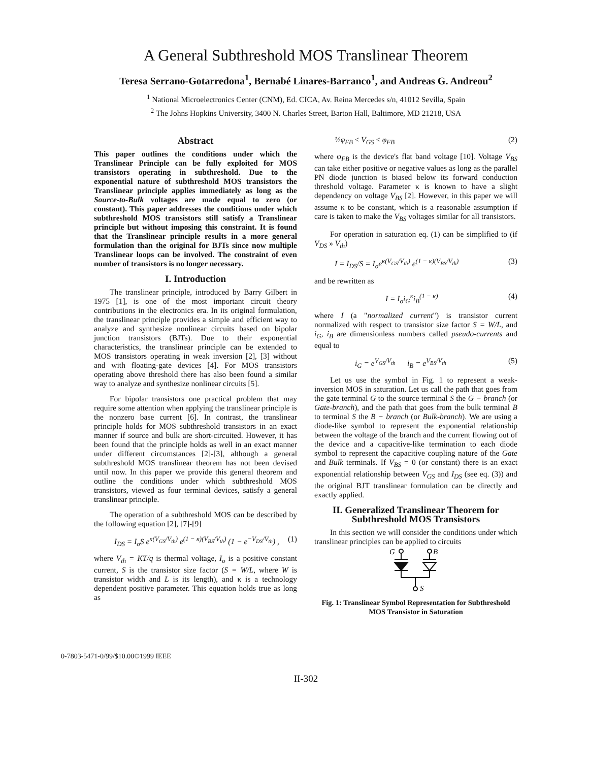A General Subthreshold MOS Translinear Theorem
Teresa Serrano-Gotarredona<sup>1</sup>, Bernabé Linares-Barranco<sup>1</sup>, and Andreas G. Andreou<sup>2</sup>
<sup>1</sup> National Microelectronics Center (CNM), Ed. CICA, Av. Reina Mercedes s/n, 41012 Sevilla, Spain
<sup>2</sup> The Johns Hopkins University, 3400 N. Charles Street, Barton Hall, Baltimore, MD 21218, USA
Abstract
This paper outlines the conditions under which the Translinear Principle can be fully exploited for MOS transistors operating in subthreshold. Due to the exponential nature of subthreshold MOS transistors the Translinear principle applies immediately as long as the Source-to-Bulk voltages are made equal to zero (or constant). This paper addresses the conditions under which subthreshold MOS transistors still satisfy a Translinear principle but without imposing this constraint. It is found that the Translinear principle results in a more general formulation than the original for BJTs since now multiple Translinear loops can be involved. The constraint of even number of transistors is no longer necessary.
I. Introduction
The translinear principle, introduced by Barry Gilbert in 1975 [1], is one of the most important circuit theory contributions in the electronics era. In its original formulation, the translinear principle provides a simple and efficient way to analyze and synthesize nonlinear circuits based on bipolar junction transistors (BJTs). Due to their exponential characteristics, the translinear principle can be extended to MOS transistors operating in weak inversion [2], [3] without and with floating-gate devices [4]. For MOS transistors operating above threshold there has also been found a similar way to analyze and synthesize nonlinear circuits [5].
For bipolar transistors one practical problem that may require some attention when applying the translinear principle is the nonzero base current [6]. In contrast, the translinear principle holds for MOS subthreshold transistors in an exact manner if source and bulk are short-circuited. However, it has been found that the principle holds as well in an exact manner under different circumstances [2]-[3], although a general subthreshold MOS translinear theorem has not been devised until now. In this paper we provide this general theorem and outline the conditions under which subthreshold MOS transistors, viewed as four terminal devices, satisfy a general translinear principle.
The operation of a subthreshold MOS can be described by the following equation [2], [7]-[9]
I<sub>DS</sub> = I<sub>o</sub>S e<sup>κ(V<sub>GS</sub>/V<sub>th</sub>)</sup> e<sup>(1 − κ)(V<sub>BS</sub>/V<sub>th</sub>)</sup> (1 − e<sup>−V<sub>DS</sub>/V<sub>th</sub></sup>) , (1)
where V<sub>th</sub> = KT/q is thermal voltage, I<sub>o</sub> is a positive constant current, S is the transistor size factor (S = W/L, where W is transistor width and L is its length), and κ is a technology dependent positive parameter. This equation holds true as long as
½φ<sub>FB</sub> ≤ V<sub>GS</sub> ≤ φ<sub>FB</sub> (2)
where φ<sub>FB</sub> is the device's flat band voltage [10]. Voltage V<sub>BS</sub> can take either positive or negative values as long as the parallel PN diode junction is biased below its forward conduction threshold voltage. Parameter κ is known to have a slight dependency on voltage V<sub>BS</sub> [2]. However, in this paper we will assume κ to be constant, which is a reasonable assumption if care is taken to make the V<sub>BS</sub> voltages similar for all transistors.
For operation in saturation eq. (1) can be simplified to (if V<sub>DS</sub> » V<sub>th</sub>)
I = I<sub>DS</sub>/S = I<sub>o</sub>e<sup>κ(V<sub>GS</sub>/V<sub>th</sub>)</sup> e<sup>(1 − κ)(V<sub>BS</sub>/V<sub>th</sub>)</sup> (3)
and be rewritten as
I = I<sub>o</sub>i<sub>G</sub><sup>κ</sup>i<sub>B</sub><sup>(1 − κ)</sup> (4)
where I (a "normalized current") is transistor current normalized with respect to transistor size factor S = W/L, and i<sub>G</sub>, i<sub>B</sub> are dimensionless numbers called pseudo-currents and equal to
i<sub>G</sub> = e<sup>V<sub>GS</sub>/V<sub>th</sub></sup> i<sub>B</sub> = e<sup>V<sub>BS</sub>/V<sub>th</sub></sup> (5)
Let us use the symbol in Fig. 1 to represent a weak-inversion MOS in saturation. Let us call the path that goes from the gate terminal G to the source terminal S the G − branch (or Gate-branch), and the path that goes from the bulk terminal B to terminal S the B − branch (or Bulk-branch). We are using a diode-like symbol to represent the exponential relationship between the voltage of the branch and the current flowing out of the device and a capacitive-like termination to each diode symbol to represent the capacitive coupling nature of the Gate and Bulk terminals. If V<sub>BS</sub> = 0 (or constant) there is an exact exponential relationship between V<sub>GS</sub> and I<sub>DS</sub> (see eq. (3)) and the original BJT translinear formulation can be directly and exactly applied.
II. Generalized Translinear Theorem for Subthreshold MOS Transistors
In this section we will consider the conditions under which translinear principles can be applied to circuits
G
B
S
Fig. 1: Translinear Symbol Representation for Subthreshold MOS Transistor in Saturation
0-7803-5471-0/99/$10.00©1999 IEEE
II-302